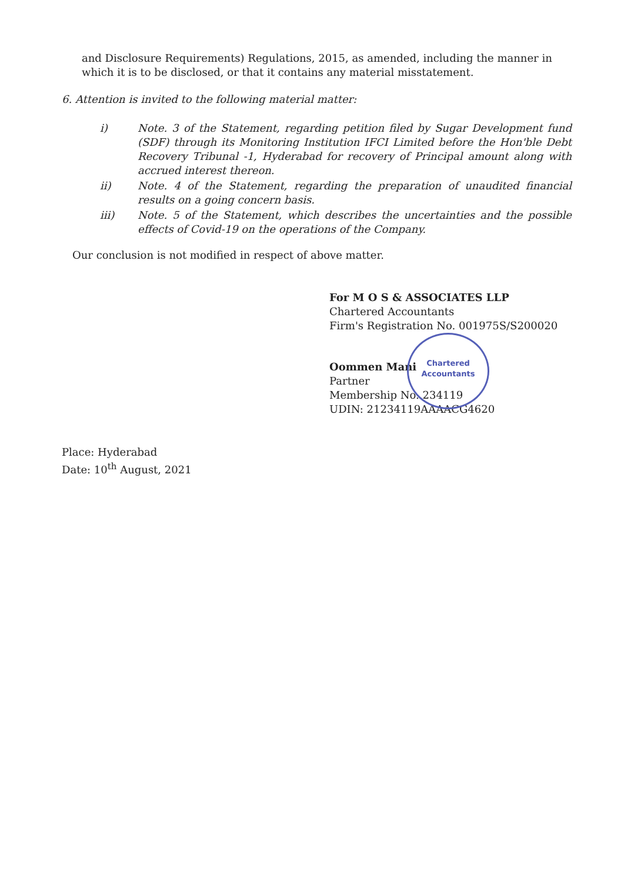and Disclosure Requirements) Regulations, 2015, as amended, including the manner in which it is to be disclosed, or that it contains any material misstatement.
6. Attention is invited to the following material matter:
i) Note. 3 of the Statement, regarding petition filed by Sugar Development fund (SDF) through its Monitoring Institution IFCI Limited before the Hon'ble Debt Recovery Tribunal -1, Hyderabad for recovery of Principal amount along with accrued interest thereon.
ii) Note. 4 of the Statement, regarding the preparation of unaudited financial results on a going concern basis.
iii) Note. 5 of the Statement, which describes the uncertainties and the possible effects of Covid-19 on the operations of the Company.
Our conclusion is not modified in respect of above matter.
For M O S & ASSOCIATES LLP
Chartered Accountants
Firm's Registration No. 001975S/S200020
Oommen Mani
Partner
Membership No. 234119
UDIN: 21234119AAAACG4620
Chartered
Accountants
Place: Hyderabad
Date: 10<sup>th</sup> August, 2021